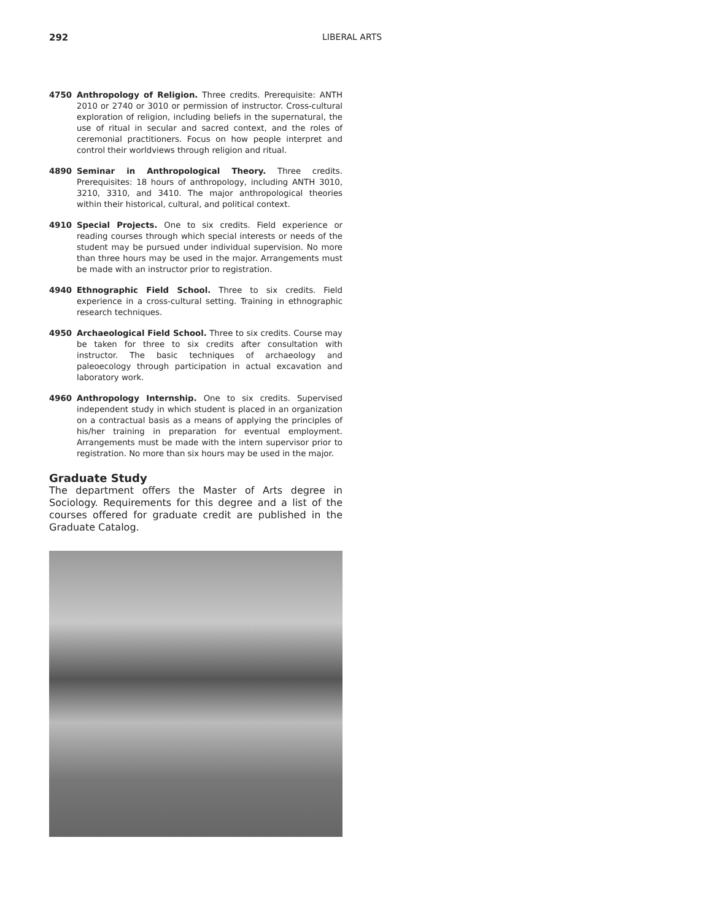292 LIBERAL ARTS
4750 Anthropology of Religion. Three credits. Prerequisite: ANTH 2010 or 2740 or 3010 or permission of instructor. Cross-cultural exploration of religion, including beliefs in the supernatural, the use of ritual in secular and sacred context, and the roles of ceremonial practitioners. Focus on how people interpret and control their worldviews through religion and ritual.
4890 Seminar in Anthropological Theory. Three credits. Prerequisites: 18 hours of anthropology, including ANTH 3010, 3210, 3310, and 3410. The major anthropological theories within their historical, cultural, and political context.
4910 Special Projects. One to six credits. Field experience or reading courses through which special interests or needs of the student may be pursued under individual supervision. No more than three hours may be used in the major. Arrangements must be made with an instructor prior to registration.
4940 Ethnographic Field School. Three to six credits. Field experience in a cross-cultural setting. Training in ethnographic research techniques.
4950 Archaeological Field School. Three to six credits. Course may be taken for three to six credits after consultation with instructor. The basic techniques of archaeology and paleoecology through participation in actual excavation and laboratory work.
4960 Anthropology Internship. One to six credits. Supervised independent study in which student is placed in an organization on a contractual basis as a means of applying the principles of his/her training in preparation for eventual employment. Arrangements must be made with the intern supervisor prior to registration. No more than six hours may be used in the major.
Graduate Study
The department offers the Master of Arts degree in Sociology. Requirements for this degree and a list of the courses offered for graduate credit are published in the Graduate Catalog.